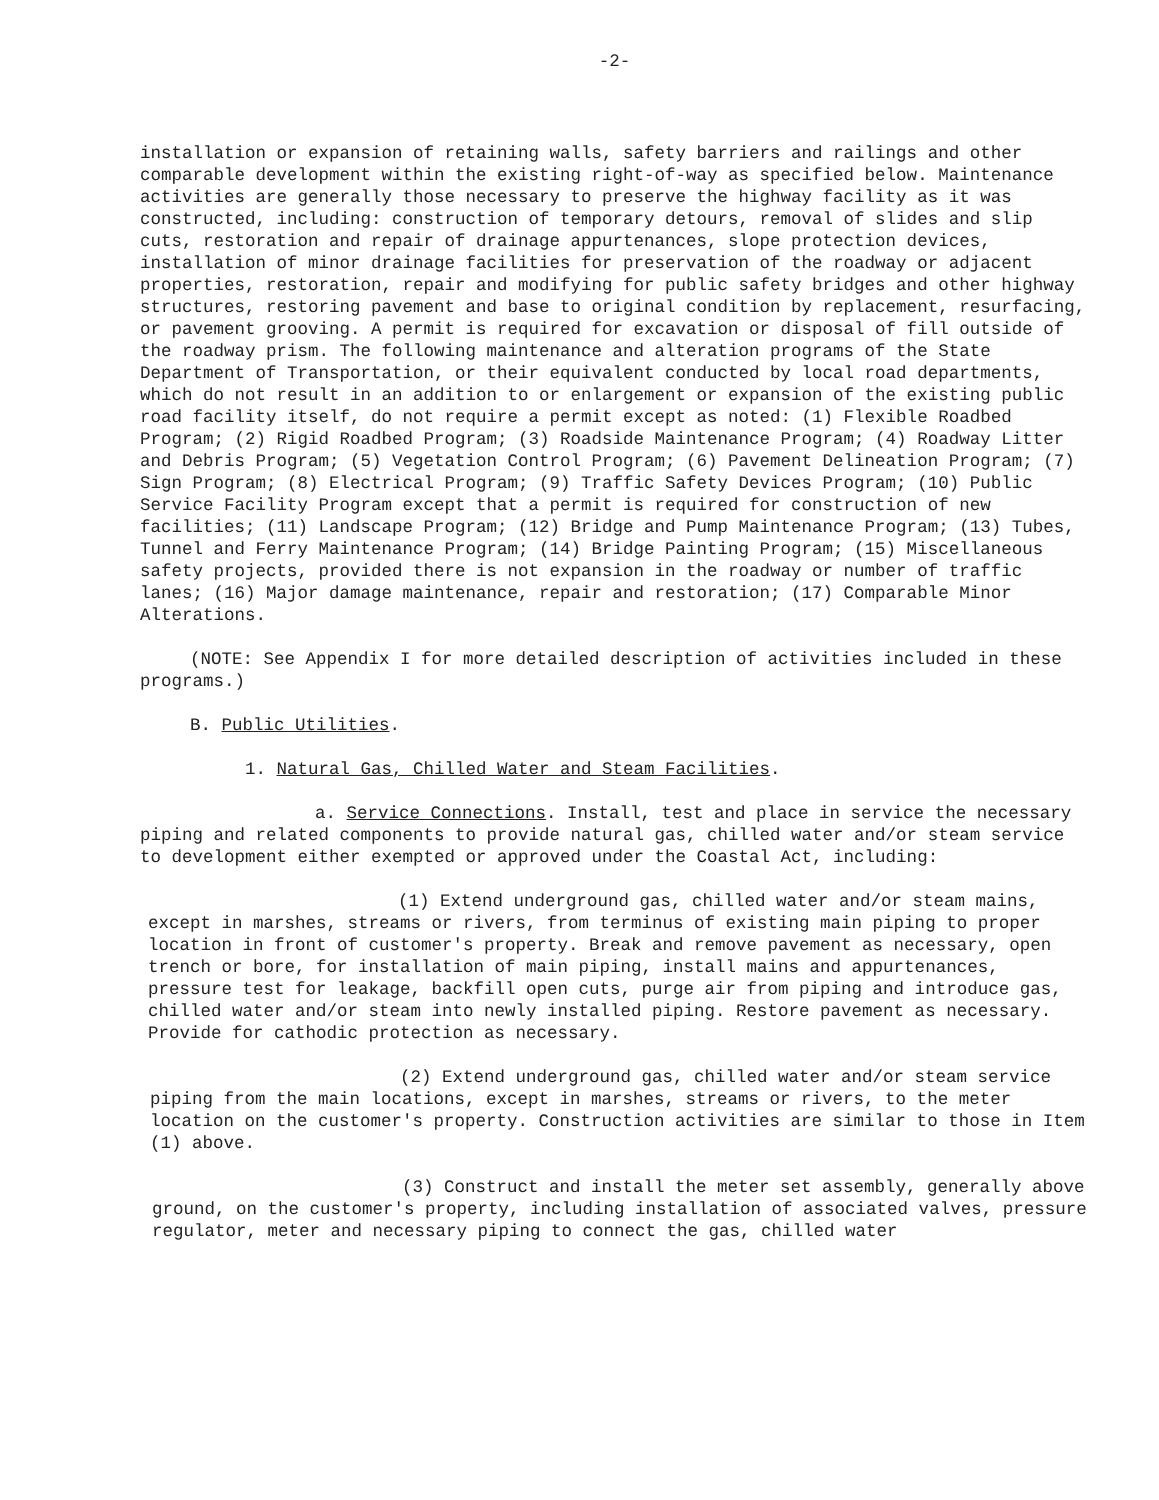-2-
installation or expansion of retaining walls, safety barriers and railings and other comparable development within the existing right-of-way as specified below. Maintenance activities are generally those necessary to preserve the highway facility as it was constructed, including: construction of temporary detours, removal of slides and slip cuts, restoration and repair of drainage appurtenances, slope protection devices, installation of minor drainage facilities for preservation of the roadway or adjacent properties, restoration, repair and modifying for public safety bridges and other highway structures, restoring pavement and base to original condition by replacement, resurfacing, or pavement grooving. A permit is required for excavation or disposal of fill outside of the roadway prism. The following maintenance and alteration programs of the State Department of Transportation, or their equivalent conducted by local road departments, which do not result in an addition to or enlargement or expansion of the existing public road facility itself, do not require a permit except as noted: (1) Flexible Roadbed Program; (2) Rigid Roadbed Program; (3) Roadside Maintenance Program; (4) Roadway Litter and Debris Program; (5) Vegetation Control Program; (6) Pavement Delineation Program; (7) Sign Program; (8) Electrical Program; (9) Traffic Safety Devices Program; (10) Public Service Facility Program except that a permit is required for construction of new facilities; (11) Landscape Program; (12) Bridge and Pump Maintenance Program; (13) Tubes, Tunnel and Ferry Maintenance Program; (14) Bridge Painting Program; (15) Miscellaneous safety projects, provided there is not expansion in the roadway or number of traffic lanes; (16) Major damage maintenance, repair and restoration; (17) Comparable Minor Alterations.
(NOTE: See Appendix I for more detailed description of activities included in these programs.)
B. Public Utilities.
1. Natural Gas, Chilled Water and Steam Facilities.
a. Service Connections. Install, test and place in service the necessary piping and related components to provide natural gas, chilled water and/or steam service to development either exempted or approved under the Coastal Act, including:
(1) Extend underground gas, chilled water and/or steam mains, except in marshes, streams or rivers, from terminus of existing main piping to proper location in front of customer's property. Break and remove pavement as necessary, open trench or bore, for installation of main piping, install mains and appurtenances, pressure test for leakage, backfill open cuts, purge air from piping and introduce gas, chilled water and/or steam into newly installed piping. Restore pavement as necessary. Provide for cathodic protection as necessary.
(2) Extend underground gas, chilled water and/or steam service piping from the main locations, except in marshes, streams or rivers, to the meter location on the customer's property. Construction activities are similar to those in Item (1) above.
(3) Construct and install the meter set assembly, generally above ground, on the customer's property, including installation of associated valves, pressure regulator, meter and necessary piping to connect the gas, chilled water